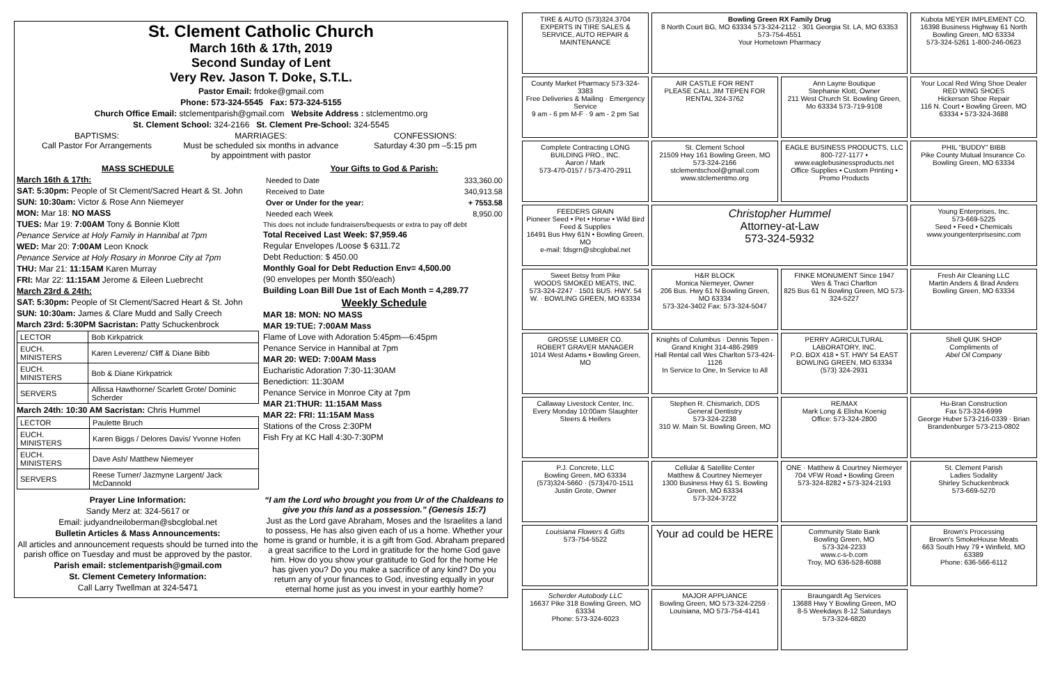St. Clement Catholic Church
March 16th & 17th, 2019
Second Sunday of Lent
Very Rev. Jason T. Doke, S.T.L.
Pastor Email: frdoke@gmail.com
Phone: 573-324-5545 Fax: 573-324-5155
Church Office Email: stclementparish@gmail.com Website Address : stclementmo.org
St. Clement School: 324-2166 St. Clement Pre-School: 324-5545
BAPTISMS:
Call Pastor For Arrangements
MARRIAGES:
Must be scheduled six months in advance by appointment with pastor
CONFESSIONS:
Saturday 4:30 pm –5:15 pm
MASS SCHEDULE
March 16th & 17th:
SAT: 5:30pm: People of St Clement/Sacred Heart & St. John
SUN: 10:30am: Victor & Rose Ann Niemeyer
MON: Mar 18: NO MASS
TUES: Mar 19: 7:00AM Tony & Bonnie Klott
Penance Service at Holy Family in Hannibal at 7pm
WED: Mar 20: 7:00AM Leon Knock
Penance Service at Holy Rosary in Monroe City at 7pm
THU: Mar 21: 11:15AM Karen Murray
FRI: Mar 22: 11:15AM Jerome & Eileen Luebrecht
March 23rd & 24th:
SAT: 5:30pm: People of St Clement/Sacred Heart & St. John
SUN: 10:30am: James & Clare Mudd and Sally Creech
March 23rd: 5:30PM Sacristan: Patty Schuckenbrock
| LECTOR | Bob Kirkpatrick |
| EUCH. MINISTERS | Karen Leverenz/ Cliff & Diane Bibb |
| EUCH. MINISTERS | Bob & Diane Kirkpatrick |
| SERVERS | Allissa Hawthorne/ Scarlett Grote/ Dominic Scherder |
March 24th: 10:30 AM Sacristan: Chris Hummel
| LECTOR | Paulette Bruch |
| EUCH. MINISTERS | Karen Biggs / Delores Davis/ Yvonne Hofen |
| EUCH. MINISTERS | Dave Ash/ Matthew Niemeyer |
| SERVERS | Reese Turner/ Jazmyne Largent/ Jack McDannold |
Your Gifts to God & Parish:
| Needed to Date | 333,360.00 |
| Received to Date | 340,913.58 |
| Over or Under for the year: | + 7553.58 |
| Needed each Week | 8,950.00 |
This does not include fundraisers/bequests or extra to pay off debt
Total Received Last Week: $7,959.46
Regular Envelopes /Loose $ 6311.72
Debt Reduction: $ 450.00
Monthly Goal for Debt Reduction Env= 4,500.00
(90 envelopes per Month $50/each)
Building Loan Bill Due 1st of Each Month = 4,289.77
Weekly Schedule
MAR 18: MON: NO MASS
MAR 19:TUE: 7:00AM Mass
Flame of Love with Adoration 5:45pm—6:45pm
Penance Service in Hannibal at 7pm
MAR 20: WED: 7:00AM Mass
Eucharistic Adoration 7:30-11:30AM
Benediction: 11:30AM
Penance Service in Monroe City at 7pm
MAR 21:THUR: 11:15AM Mass
MAR 22: FRI: 11:15AM Mass
Stations of the Cross 2:30PM
Fish Fry at KC Hall 4:30-7:30PM
Prayer Line Information:
Sandy Merz at: 324-5617 or
Email: judyandneiloberman@sbcglobal.net
Bulletin Articles & Mass Announcements:
All articles and announcement requests should be turned into the parish office on Tuesday and must be approved by the pastor.
Parish email: stclementparish@gmail.com
St. Clement Cemetery Information:
Call Larry Twellman at 324-5471
“I am the Lord who brought you from Ur of the Chaldeans to give you this land as a possession.” (Genesis 15:7)
Just as the Lord gave Abraham, Moses and the Israelites a land to possess, He has also given each of us a home. Whether your home is grand or humble, it is a gift from God. Abraham prepared a great sacrifice to the Lord in gratitude for the home God gave him. How do you show your gratitude to God for the home He has given you? Do you make a sacrifice of any kind? Do you return any of your finances to God, investing equally in your eternal home just as you invest in your earthly home?
TIRE & AUTO (573)324.3704
EXPERTS IN TIRE SALES & SERVICE, AUTO REPAIR & MAINTENANCE
Bowling Green RX Family Drug
8 North Court BG, MO 63334 573-324-2112 · 301 Georgia St. LA, MO 63353 573-754-4551
Your Hometown Pharmacy
Kubota MEYER IMPLEMENT CO.
16398 Business Highway 61 North Bowling Green, MO 63334
573-324-5261 1-800-246-0623
County Market Pharmacy 573-324-3383
Free Deliveries & Mailing · Emergency Service
9 am - 6 pm M-F · 9 am - 2 pm Sat
AIR CASTLE FOR RENT
PLEASE CALL JIM TEPEN FOR RENTAL 324-3762
Ann Layne Boutique
Stephanie Klott, Owner
211 West Church St. Bowling Green, Mo 63334 573-719-9108
Your Local Red Wing Shoe Dealer
RED WING SHOES
Hickerson Shoe Repair
116 N. Court • Bowling Green, MO 63334 • 573-324-3688
Complete Contracting LONG BUILDING PRO., INC.
Aaron / Mark
573-470-0157 / 573-470-2911
St. Clement School
21509 Hwy 161 Bowling Green, MO 573-324-2166
stclementschool@gmail.com www.stclementmo.org
EAGLE BUSINESS PRODUCTS, LLC
800-727-1177 • www.eaglebusinessproducts.net
Office Supplies • Custom Printing • Promo Products
PHIL “BUDDY” BIBB
Pike County Mutual Insurance Co.
Bowling Green, MO 63334
FEEDERS GRAIN
Pioneer Seed • Pet • Horse • Wild Bird Feed & Supplies
16491 Bus Hwy 61N • Bowling Green, MO
e-mail: fdsgrn@sbcglobal.net
Christopher Hummel
Attorney-at-Law
573-324-5932
Young Enterprises, Inc.
573-669-5225
Seed • Feed • Chemicals
www.youngenterprisesinc.com
Sweet Betsy from Pike
WOODS SMOKED MEATS, INC.
573-324-2247 · 1501 BUS. HWY. 54 W. · BOWLING GREEN, MO 63334
H&R BLOCK
Monica Niemeyer, Owner
206 Bus. Hwy 61 N Bowling Green, MO 63334
573-324-3402 Fax: 573-324-5047
FINKE MONUMENT Since 1947
Wes & Traci Charlton
825 Bus 61 N Bowling Green, MO 573-324-5227
Fresh Air Cleaning LLC
Martin Anders & Brad Anders
Bowling Green, MO 63334
GROSSE LUMBER CO.
ROBERT GRAVER MANAGER
1014 West Adams • Bowling Green, MO
Knights of Columbus · Dennis Tepen - Grand Knight 314-486-2989
Hall Rental call Wes Charlton 573-424-1126
In Service to One, In Service to All
PERRY AGRICULTURAL LABORATORY, INC.
P.O. BOX 418 • ST. HWY 54 EAST
BOWLING GREEN, MO 63334
(573) 324-2931
Shell QUIK SHOP
Compliments of
Abel Oil Company
Callaway Livestock Center, Inc.
Every Monday 10:00am Slaughter Steers & Heifers
Stephen R. Chismarich, DDS
General Dentistry
573-324-2238
310 W. Main St. Bowling Green, MO
RE/MAX
Mark Long & Elisha Koenig
Office: 573-324-2800
Hu-Bran Construction
Fax 573-324-6999
George Huber 573-216-0339 · Brian Brandenburger 573-213-0802
P.J. Concrete, LLC
Bowling Green, MO 63334
(573)324-5660 · (573)470-1511
Justin Grote, Owner
Cellular & Satellite Center
Matthew & Courtney Niemeyer
1300 Business Hwy 61 S. Bowling Green, MO 63334
573-324-3722
ONE · Matthew & Courtney Niemeyer
704 VFW Road • Bowling Green
573-324-8282 • 573-324-2193
St. Clement Parish
Ladies Sodality
Shirley Schuckenbrock
573-669-5270
Louisiana Flowers & Gifts
573-754-5522
Your ad could be HERE
Community State Bank
Bowling Green, MO
573-324-2233
www.c-s-b.com
Troy, MO 636-528-6088
Brown's Processing
Brown's SmokeHouse Meats
663 South Hwy 79 • Winfield, MO 63389
Phone: 636-566-6112
Scherder Autobody LLC
16637 Pike 318 Bowling Green, MO 63334
Phone: 573-324-6023
MAJOR APPLIANCE
Bowling Green, MO 573-324-2259 · Louisiana, MO 573-754-4141
Braungardt Ag Services
13688 Hwy Y Bowling Green, MO
8-5 Weekdays 8-12 Saturdays
573-324-6820